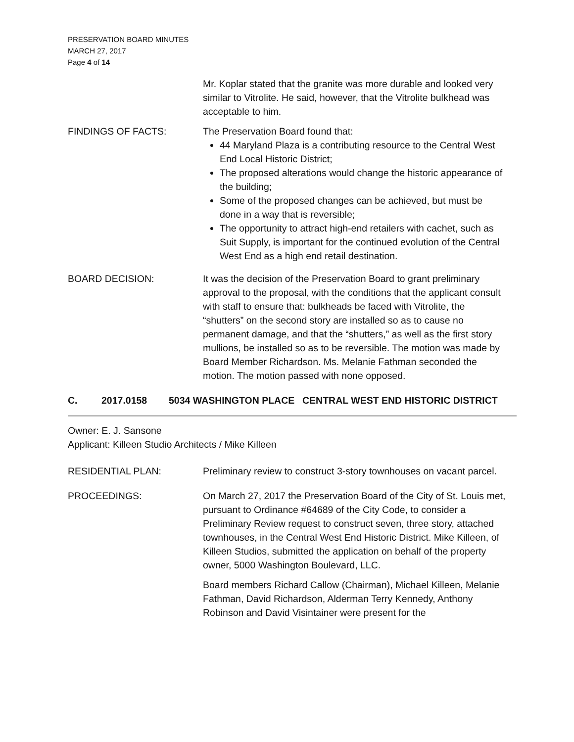PRESERVATION BOARD MINUTES
MARCH 27, 2017
Page 4 of 14
Mr. Koplar stated that the granite was more durable and looked very similar to Vitrolite. He said, however, that the Vitrolite bulkhead was acceptable to him.
FINDINGS OF FACTS: The Preservation Board found that:
44 Maryland Plaza is a contributing resource to the Central West End Local Historic District;
The proposed alterations would change the historic appearance of the building;
Some of the proposed changes can be achieved, but must be done in a way that is reversible;
The opportunity to attract high-end retailers with cachet, such as Suit Supply, is important for the continued evolution of the Central West End as a high end retail destination.
BOARD DECISION: It was the decision of the Preservation Board to grant preliminary approval to the proposal, with the conditions that the applicant consult with staff to ensure that: bulkheads be faced with Vitrolite, the “shutters” on the second story are installed so as to cause no permanent damage, and that the “shutters,” as well as the first story mullions, be installed so as to be reversible. The motion was made by Board Member Richardson. Ms. Melanie Fathman seconded the motion. The motion passed with none opposed.
C. 2017.0158 5034 WASHINGTON PLACE CENTRAL WEST END HISTORIC DISTRICT
Owner: E. J. Sansone
Applicant: Killeen Studio Architects / Mike Killeen
RESIDENTIAL PLAN: Preliminary review to construct 3-story townhouses on vacant parcel.
PROCEEDINGS: On March 27, 2017 the Preservation Board of the City of St. Louis met, pursuant to Ordinance #64689 of the City Code, to consider a Preliminary Review request to construct seven, three story, attached townhouses, in the Central West End Historic District. Mike Killeen, of Killeen Studios, submitted the application on behalf of the property owner, 5000 Washington Boulevard, LLC.
Board members Richard Callow (Chairman), Michael Killeen, Melanie Fathman, David Richardson, Alderman Terry Kennedy, Anthony Robinson and David Visintainer were present for the